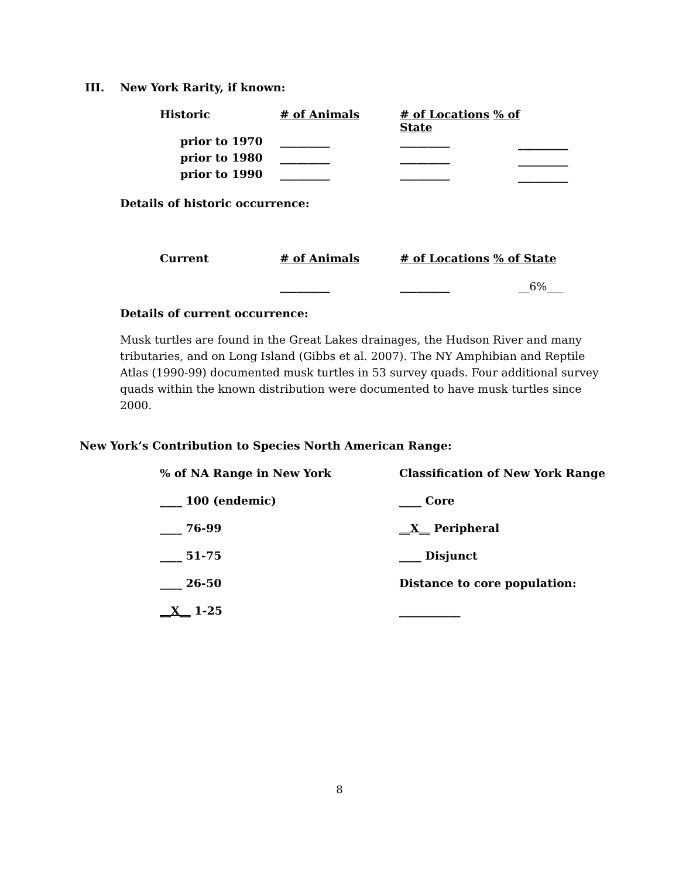III. New York Rarity, if known:
| Historic | # of Animals | # of Locations % of State | |
| prior to 1970 | _________ | _________ | |
| prior to 1980 | _________ | _________ | |
| prior to 1990 | _________ | _________ | |
_________
_________
_________
Details of historic occurrence:
| Current | # of Animals | # of Locations % of State |
| | _________ | _________ __6%___ |
Details of current occurrence:
Musk turtles are found in the Great Lakes drainages, the Hudson River and many tributaries, and on Long Island (Gibbs et al. 2007). The NY Amphibian and Reptile Atlas (1990-99) documented musk turtles in 53 survey quads. Four additional survey quads within the known distribution were documented to have musk turtles since 2000.
New York’s Contribution to Species North American Range:
| % of NA Range in New York | Classification of New York Range |
| ____ 100 (endemic) | ____ Core |
| ____ 76-99 | __X__ Peripheral |
| ____ 51-75 | ____ Disjunct |
| ____ 26-50 | Distance to core population: |
| __X__ 1-25 | ___________ |
8